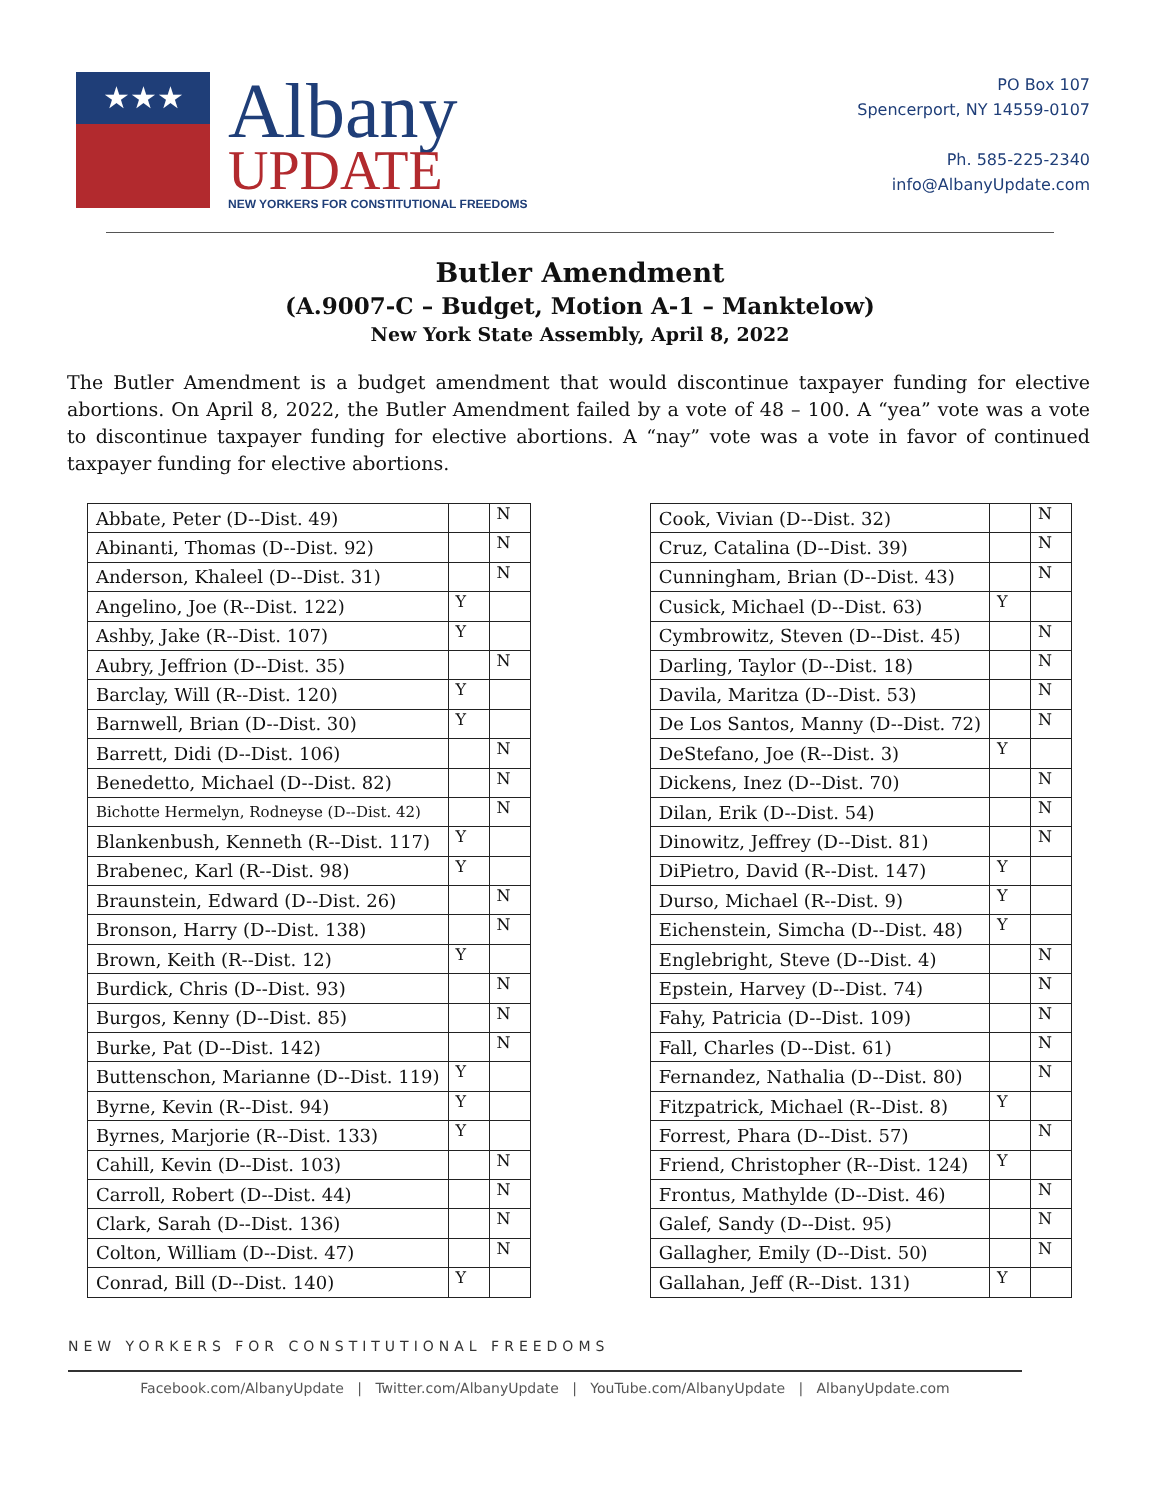★★★
Albany
UPDATE
NEW YORKERS FOR CONSTITUTIONAL FREEDOMS
PO Box 107
Spencerport, NY 14559-0107
Ph. 585-225-2340
info@AlbanyUpdate.com
Butler Amendment
(A.9007-C – Budget, Motion A-1 – Manktelow)
New York State Assembly, April 8, 2022
The Butler Amendment is a budget amendment that would discontinue taxpayer funding for elective abortions. On April 8, 2022, the Butler Amendment failed by a vote of 48 – 100. A “yea” vote was a vote to discontinue taxpayer funding for elective abortions. A “nay” vote was a vote in favor of continued taxpayer funding for elective abortions.
| Abbate, Peter (D--Dist. 49) | | N |
| Abinanti, Thomas (D--Dist. 92) | | N |
| Anderson, Khaleel (D--Dist. 31) | | N |
| Angelino, Joe (R--Dist. 122) | Y | |
| Ashby, Jake (R--Dist. 107) | Y | |
| Aubry, Jeffrion (D--Dist. 35) | | N |
| Barclay, Will (R--Dist. 120) | Y | |
| Barnwell, Brian (D--Dist. 30) | Y | |
| Barrett, Didi (D--Dist. 106) | | N |
| Benedetto, Michael (D--Dist. 82) | | N |
| Bichotte Hermelyn, Rodneyse (D--Dist. 42) | | N |
| Blankenbush, Kenneth (R--Dist. 117) | Y | |
| Brabenec, Karl (R--Dist. 98) | Y | |
| Braunstein, Edward (D--Dist. 26) | | N |
| Bronson, Harry (D--Dist. 138) | | N |
| Brown, Keith (R--Dist. 12) | Y | |
| Burdick, Chris (D--Dist. 93) | | N |
| Burgos, Kenny (D--Dist. 85) | | N |
| Burke, Pat (D--Dist. 142) | | N |
| Buttenschon, Marianne (D--Dist. 119) | Y | |
| Byrne, Kevin (R--Dist. 94) | Y | |
| Byrnes, Marjorie (R--Dist. 133) | Y | |
| Cahill, Kevin (D--Dist. 103) | | N |
| Carroll, Robert (D--Dist. 44) | | N |
| Clark, Sarah (D--Dist. 136) | | N |
| Colton, William (D--Dist. 47) | | N |
| Conrad, Bill (D--Dist. 140) | Y | |
| Cook, Vivian (D--Dist. 32) | | N |
| Cruz, Catalina (D--Dist. 39) | | N |
| Cunningham, Brian (D--Dist. 43) | | N |
| Cusick, Michael (D--Dist. 63) | Y | |
| Cymbrowitz, Steven (D--Dist. 45) | | N |
| Darling, Taylor (D--Dist. 18) | | N |
| Davila, Maritza (D--Dist. 53) | | N |
| De Los Santos, Manny (D--Dist. 72) | | N |
| DeStefano, Joe (R--Dist. 3) | Y | |
| Dickens, Inez (D--Dist. 70) | | N |
| Dilan, Erik (D--Dist. 54) | | N |
| Dinowitz, Jeffrey (D--Dist. 81) | | N |
| DiPietro, David (R--Dist. 147) | Y | |
| Durso, Michael (R--Dist. 9) | Y | |
| Eichenstein, Simcha (D--Dist. 48) | Y | |
| Englebright, Steve (D--Dist. 4) | | N |
| Epstein, Harvey (D--Dist. 74) | | N |
| Fahy, Patricia (D--Dist. 109) | | N |
| Fall, Charles (D--Dist. 61) | | N |
| Fernandez, Nathalia (D--Dist. 80) | | N |
| Fitzpatrick, Michael (R--Dist. 8) | Y | |
| Forrest, Phara (D--Dist. 57) | | N |
| Friend, Christopher (R--Dist. 124) | Y | |
| Frontus, Mathylde (D--Dist. 46) | | N |
| Galef, Sandy (D--Dist. 95) | | N |
| Gallagher, Emily (D--Dist. 50) | | N |
| Gallahan, Jeff (R--Dist. 131) | Y | |
NEW YORKERS FOR CONSTITUTIONAL FREEDOMS
Facebook.com/AlbanyUpdate | Twitter.com/AlbanyUpdate | YouTube.com/AlbanyUpdate | AlbanyUpdate.com